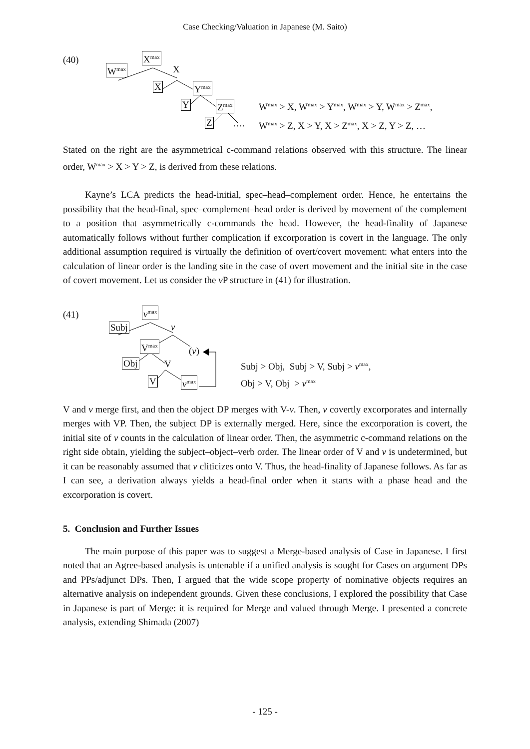Case Checking/Valuation in Japanese (M. Saito)
(40) X<sup>max</sup>
W<sup>max</sup> X
X Y<sup>max</sup>
Y Z<sup>max</sup>
Z ….
W<sup>max</sup> > X, W<sup>max</sup> > Y<sup>max</sup>, W<sup>max</sup> > Y, W<sup>max</sup> > Z<sup>max</sup>,
W<sup>max</sup> > Z, X > Y, X > Z<sup>max</sup>, X > Z, Y > Z, …
Stated on the right are the asymmetrical c-command relations observed with this structure. The linear order, W<sup>max</sup> > X > Y > Z, is derived from these relations.
Kayne’s LCA predicts the head-initial, spec–head–complement order. Hence, he entertains the possibility that the head-final, spec–complement–head order is derived by movement of the complement to a position that asymmetrically c-commands the head. However, the head-finality of Japanese automatically follows without further complication if excorporation is covert in the language. The only additional assumption required is virtually the definition of overt/covert movement: what enters into the calculation of linear order is the landing site in the case of overt movement and the initial site in the case of covert movement. Let us consider the v P structure in (41) for illustration.
(41) v<sup>max</sup>
Subj v
V<sup>max</sup>
(v)
Obj V
V v<sup>max</sup>
Subj > Obj, Subj > V, Subj > v<sup>max</sup>,
Obj > V, Obj > v<sup>max</sup>
V and v merge first, and then the object DP merges with V-v. Then, v covertly excorporates and internally merges with VP. Then, the subject DP is externally merged. Here, since the excorporation is covert, the initial site of v counts in the calculation of linear order. Then, the asymmetric c-command relations on the right side obtain, yielding the subject–object–verb order. The linear order of V and v is undetermined, but it can be reasonably assumed that v cliticizes onto V. Thus, the head-finality of Japanese follows. As far as I can see, a derivation always yields a head-final order when it starts with a phase head and the excorporation is covert.
5. Conclusion and Further Issues
The main purpose of this paper was to suggest a Merge-based analysis of Case in Japanese. I first noted that an Agree-based analysis is untenable if a unified analysis is sought for Cases on argument DPs and PPs/adjunct DPs. Then, I argued that the wide scope property of nominative objects requires an alternative analysis on independent grounds. Given these conclusions, I explored the possibility that Case in Japanese is part of Merge: it is required for Merge and valued through Merge. I presented a concrete analysis, extending Shimada (2007)
- 125 -